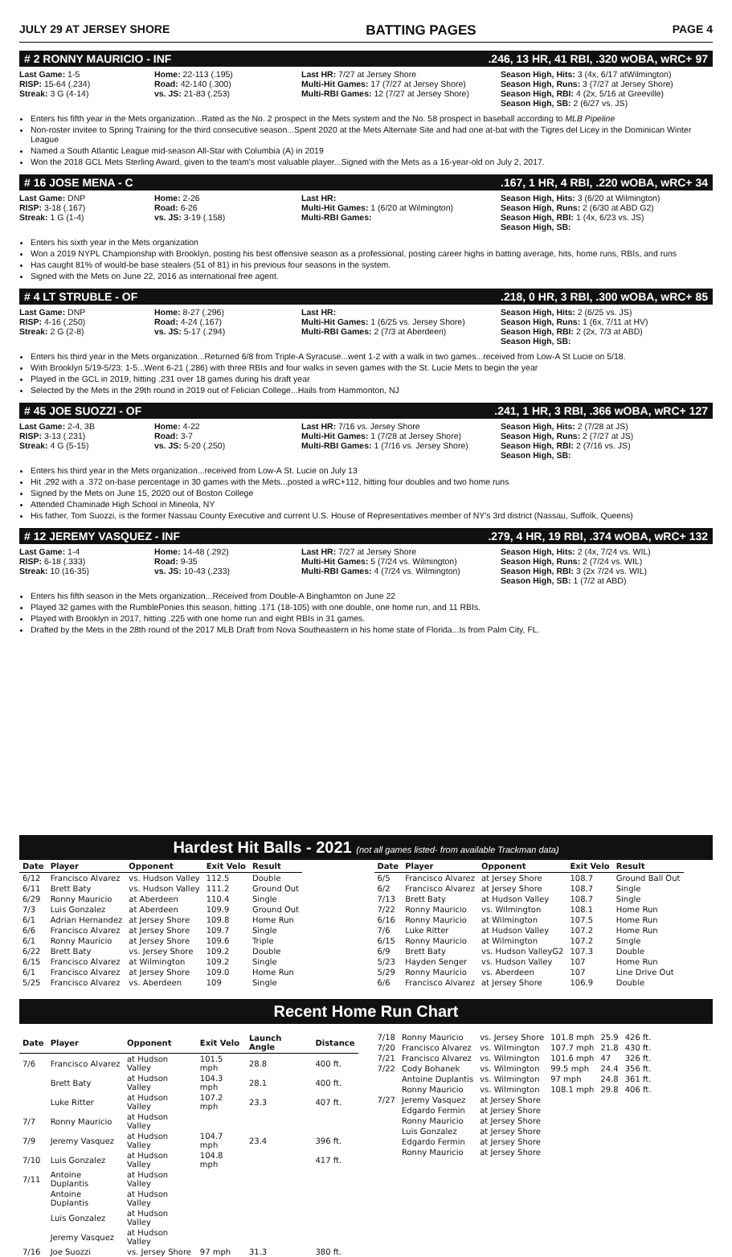JULY 29 AT JERSEY SHORE BATTING PAGES PAGE 4
# 2 RONNY MAURICIO - INF.246, 13 HR, 41 RBI, .320 wOBA, wRC+ 97
Last Game: 1-5
RISP: 15-64 (.234)
Streak: 3 G (4-14)
Home: 22-113 (.195)
Road: 42-140 (.300)
vs. JS: 21-83 (.253)
Last HR: 7/27 at Jersey Shore
Multi-Hit Games: 17 (7/27 at Jersey Shore)
Multi-RBI Games: 12 (7/27 at Jersey Shore)
Season High, Hits: 3 (4x, 6/17 atWilmington)
Season High, Runs: 3 (7/27 at Jersey Shore)
Season High, RBI: 4 (2x, 5/16 at Greeville)
Season High, SB: 2 (6/27 vs. JS)
Enters his fifth year in the Mets organization...Rated as the No. 2 prospect in the Mets system and the No. 58 prospect in baseball according to MLB Pipeline
Non-roster invitee to Spring Training for the third consecutive season...Spent 2020 at the Mets Alternate Site and had one at-bat with the Tigres del Licey in the Dominican Winter League
Named a South Atlantic League mid-season All-Star with Columbia (A) in 2019
Won the 2018 GCL Mets Sterling Award, given to the team's most valuable player...Signed with the Mets as a 16-year-old on July 2, 2017.
# 16 JOSE MENA - C.167, 1 HR, 4 RBI, .220 wOBA, wRC+ 34
Last Game: DNP
RISP: 3-18 (.167)
Streak: 1 G (1-4)
Home: 2-26
Road: 6-26
vs. JS: 3-19 (.158)
Last HR:
Multi-Hit Games: 1 (6/20 at Wilmington)
Multi-RBI Games:
Season High, Hits: 3 (6/20 at Wilmington)
Season High, Runs: 2 (6/30 at ABD G2)
Season High, RBI: 1 (4x, 6/23 vs. JS)
Season High, SB:
Enters his sixth year in the Mets organization
Won a 2019 NYPL Championship with Brooklyn, posting his best offensive season as a professional, posting career highs in batting average, hits, home runs, RBIs, and runs
Has caught 81% of would-be base stealers (51 of 81) in his previous four seasons in the system.
Signed with the Mets on June 22, 2016 as international free agent.
# 4 LT STRUBLE - OF.218, 0 HR, 3 RBI, .300 wOBA, wRC+ 85
Last Game: DNP
RISP: 4-16 (.250)
Streak: 2 G (2-8)
Home: 8-27 (.296)
Road: 4-24 (.167)
vs. JS: 5-17 (.294)
Last HR:
Multi-Hit Games: 1 (6/25 vs. Jersey Shore)
Multi-RBI Games: 2 (7/3 at Aberdeen)
Season High, Hits: 2 (6/25 vs. JS)
Season High, Runs: 1 (6x, 7/11 at HV)
Season High, RBI: 2 (2x, 7/3 at ABD)
Season High, SB:
Enters his third year in the Mets organization...Returned 6/8 from Triple-A Syracuse...went 1-2 with a walk in two games...received from Low-A St Lucie on 5/18.
With Brooklyn 5/19-5/23: 1-5...Went 6-21 (.286) with three RBIs and four walks in seven games with the St. Lucie Mets to begin the year
Played in the GCL in 2019, hitting .231 over 18 games during his draft year
Selected by the Mets in the 29th round in 2019 out of Felician College...Hails from Hammonton, NJ
# 45 JOE SUOZZI - OF.241, 1 HR, 3 RBI, .366 wOBA, wRC+ 127
Last Game: 2-4, 3B
RISP: 3-13 (.231)
Streak: 4 G (5-15)
Home: 4-22
Road: 3-7
vs. JS: 5-20 (.250)
Last HR: 7/16 vs. Jersey Shore
Multi-Hit Games: 1 (7/28 at Jersey Shore)
Multi-RBI Games: 1 (7/16 vs. Jersey Shore)
Season High, Hits: 2 (7/28 at JS)
Season High, Runs: 2 (7/27 at JS)
Season High, RBI: 2 (7/16 vs. JS)
Season High, SB:
Enters his third year in the Mets organization...received from Low-A St. Lucie on July 13
Hit .292 with a .372 on-base percentage in 30 games with the Mets...posted a wRC+112, hitting four doubles and two home runs
Signed by the Mets on June 15, 2020 out of Boston College
Attended Chaminade High School in Mineola, NY
His father, Tom Suozzi, is the former Nassau County Executive and current U.S. House of Representatives member of NY's 3rd district (Nassau, Suffolk, Queens)
# 12 JEREMY VASQUEZ - INF.279, 4 HR, 19 RBI, .374 wOBA, wRC+ 132
Last Game: 1-4
RISP: 6-18 (.333)
Streak: 10 (16-35)
Home: 14-48 (.292)
Road: 9-35
vs. JS: 10-43 (.233)
Last HR: 7/27 at Jersey Shore
Multi-Hit Games: 5 (7/24 vs. Wilmington)
Multi-RBI Games: 4 (7/24 vs. Wilmington)
Season High, Hits: 2 (4x, 7/24 vs. WIL)
Season High, Runs: 2 (7/24 vs. WIL)
Season High, RBI: 3 (2x 7/24 vs. WIL)
Season High, SB: 1 (7/2 at ABD)
Enters his fifth season in the Mets organization...Received from Double-A Binghamton on June 22
Played 32 games with the RumblePonies this season, hitting .171 (18-105) with one double, one home run, and 11 RBIs.
Played with Brooklyn in 2017, hitting .225 with one home run and eight RBIs in 31 games.
Drafted by the Mets in the 28th round of the 2017 MLB Draft from Nova Southeastern in his home state of Florida...Is from Palm City, FL.
Hardest Hit Balls - 2021 (not all games listed- from available Trackman data)
| Date | Player | Opponent | Exit Velo | Result |
| --- | --- | --- | --- | --- |
| 6/12 | Francisco Alvarez | vs. Hudson Valley | 112.5 | Double |
| 6/11 | Brett Baty | vs. Hudson Valley | 111.2 | Ground Out |
| 6/29 | Ronny Mauricio | at Aberdeen | 110.4 | Single |
| 7/3 | Luis Gonzalez | at Aberdeen | 109.9 | Ground Out |
| 6/1 | Adrian Hernandez | at Jersey Shore | 109.8 | Home Run |
| 6/6 | Francisco Alvarez | at Jersey Shore | 109.7 | Single |
| 6/1 | Ronny Mauricio | at Jersey Shore | 109.6 | Triple |
| 6/22 | Brett Baty | vs. Jersey Shore | 109.2 | Double |
| 6/15 | Francisco Alvarez | at Wilmington | 109.2 | Single |
| 6/1 | Francisco Alvarez | at Jersey Shore | 109.0 | Home Run |
| 5/25 | Francisco Alvarez | vs. Aberdeen | 109 | Single |
| Date | Player | Opponent | Exit Velo | Result |
| --- | --- | --- | --- | --- |
| 6/5 | Francisco Alvarez | at Jersey Shore | 108.7 | Ground Ball Out |
| 6/2 | Francisco Alvarez | at Jersey Shore | 108.7 | Single |
| 7/13 | Brett Baty | at Hudson Valley | 108.7 | Single |
| 7/22 | Ronny Mauricio | vs. Wilmington | 108.1 | Home Run |
| 6/16 | Ronny Mauricio | at Wilmington | 107.5 | Home Run |
| 7/6 | Luke Ritter | at Hudson Valley | 107.2 | Home Run |
| 6/15 | Ronny Mauricio | at Wilmington | 107.2 | Single |
| 6/9 | Brett Baty | vs. Hudson ValleyG2 | 107.3 | Double |
| 5/23 | Hayden Senger | vs. Hudson Valley | 107 | Home Run |
| 5/29 | Ronny Mauricio | vs. Aberdeen | 107 | Line Drive Out |
| 6/6 | Francisco Alvarez | at Jersey Shore | 106.9 | Double |
Recent Home Run Chart
| Date | Player | Opponent | Exit Velo | Launch Angle | Distance |
| --- | --- | --- | --- | --- | --- |
| 7/6 | Francisco Alvarez | at Hudson Valley | 101.5 mph | 28.8 | 400 ft. |
| | Brett Baty | at Hudson Valley | 104.3 mph | 28.1 | 400 ft. |
| | Luke Ritter | at Hudson Valley | 107.2 mph | 23.3 | 407 ft. |
| 7/7 | Ronny Mauricio | at Hudson Valley | | | |
| 7/9 | Jeremy Vasquez | at Hudson Valley | 104.7 mph | 23.4 | 396 ft. |
| 7/10 | Luis Gonzalez | at Hudson Valley | 104.8 mph | | 417 ft. |
| 7/11 | Antoine Duplantis | at Hudson Valley | | | |
| | Antoine Duplantis | at Hudson Valley | | | |
| | Luis Gonzalez | at Hudson Valley | | | |
| | Jeremy Vasquez | at Hudson Valley | | | |
| 7/16 | Joe Suozzi | vs. Jersey Shore | 97 mph | 31.3 | 380 ft. |
| 7/18 | Ronny Mauricio | vs. Jersey Shore | 101.8 mph | 25.9 | 426 ft. |
| 7/20 | Francisco Alvarez | vs. Wilmington | 107.7 mph | 21.8 | 430 ft. |
| 7/21 | Francisco Alvarez | vs. Wilmington | 101.6 mph | 47 | 326 ft. |
| 7/22 | Cody Bohanek | vs. Wilmington | 99.5 mph | 24.4 | 356 ft. |
| | Antoine Duplantis | vs. Wilmington | 97 mph | 24.8 | 361 ft. |
| | Ronny Mauricio | vs. Wilmington | 108.1 mph | 29.8 | 406 ft. |
| 7/27 | Jeremy Vasquez | at Jersey Shore | | | |
| | Edgardo Fermin | at Jersey Shore | | | |
| | Ronny Mauricio | at Jersey Shore | | | |
| | Luis Gonzalez | at Jersey Shore | | | |
| | Edgardo Fermin | at Jersey Shore | | | |
| | Ronny Mauricio | at Jersey Shore | | | |